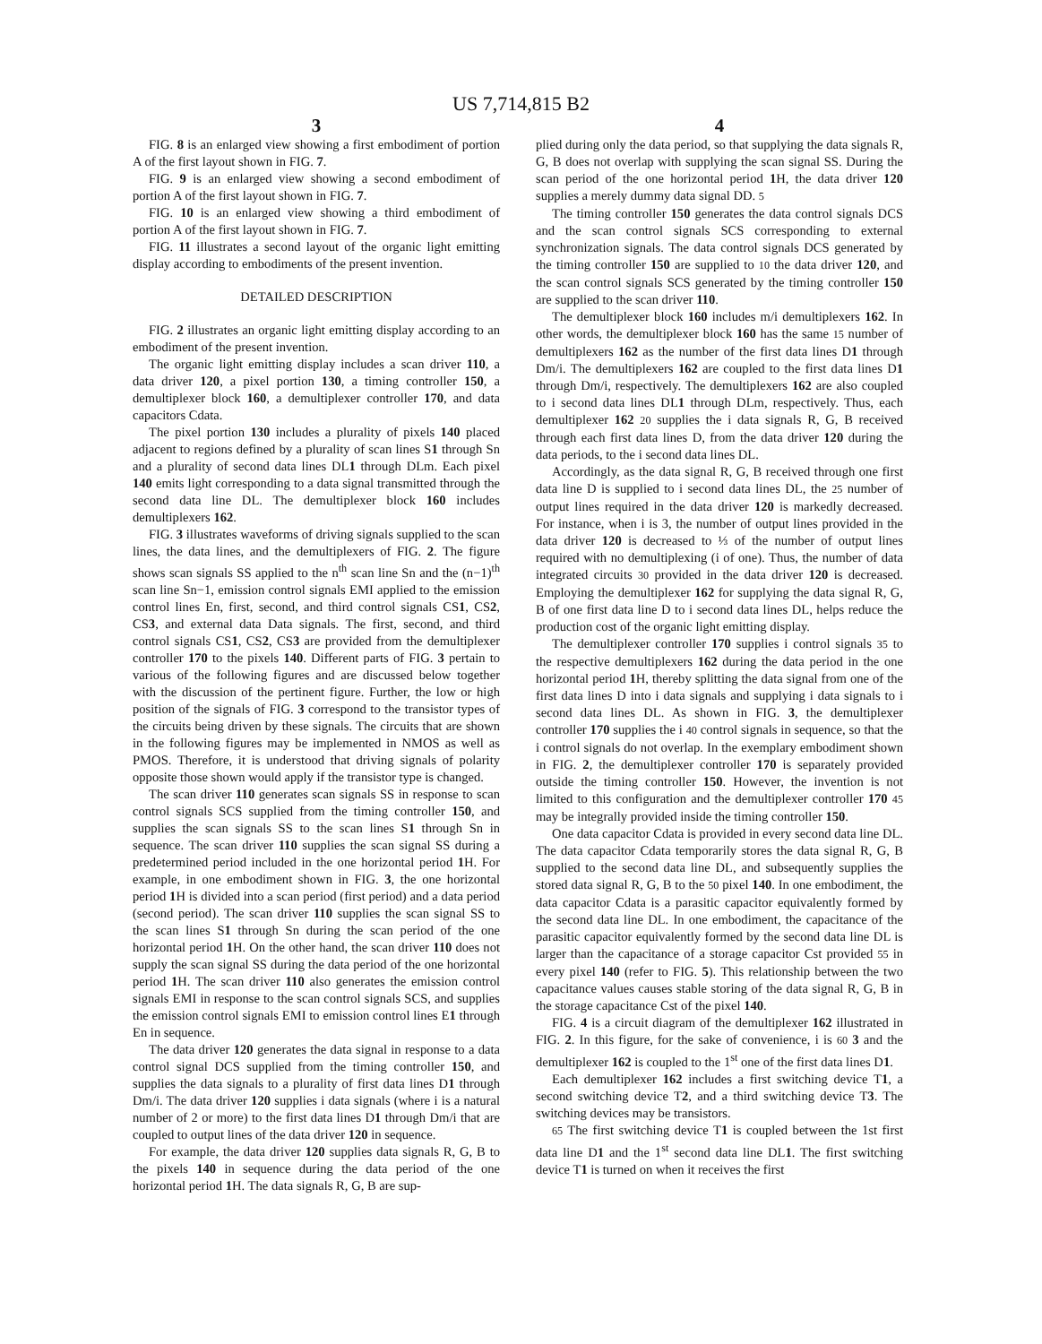US 7,714,815 B2
3
FIG. 8 is an enlarged view showing a first embodiment of portion A of the first layout shown in FIG. 7.
FIG. 9 is an enlarged view showing a second embodiment of portion A of the first layout shown in FIG. 7.
FIG. 10 is an enlarged view showing a third embodiment of portion A of the first layout shown in FIG. 7.
FIG. 11 illustrates a second layout of the organic light emitting display according to embodiments of the present invention.
DETAILED DESCRIPTION
FIG. 2 illustrates an organic light emitting display according to an embodiment of the present invention.
The organic light emitting display includes a scan driver 110, a data driver 120, a pixel portion 130, a timing controller 150, a demultiplexer block 160, a demultiplexer controller 170, and data capacitors Cdata.
The pixel portion 130 includes a plurality of pixels 140 placed adjacent to regions defined by a plurality of scan lines S1 through Sn and a plurality of second data lines DL1 through DLm. Each pixel 140 emits light corresponding to a data signal transmitted through the second data line DL. The demultiplexer block 160 includes demultiplexers 162.
FIG. 3 illustrates waveforms of driving signals supplied to the scan lines, the data lines, and the demultiplexers of FIG. 2. The figure shows scan signals SS applied to the n<sup>th</sup> scan line Sn and the (n−1)<sup>th</sup> scan line Sn−1, emission control signals EMI applied to the emission control lines En, first, second, and third control signals CS1, CS2, CS3, and external data Data signals. The first, second, and third control signals CS1, CS2, CS3 are provided from the demultiplexer controller 170 to the pixels 140. Different parts of FIG. 3 pertain to various of the following figures and are discussed below together with the discussion of the pertinent figure. Further, the low or high position of the signals of FIG. 3 correspond to the transistor types of the circuits being driven by these signals. The circuits that are shown in the following figures may be implemented in NMOS as well as PMOS. Therefore, it is understood that driving signals of polarity opposite those shown would apply if the transistor type is changed.
The scan driver 110 generates scan signals SS in response to scan control signals SCS supplied from the timing controller 150, and supplies the scan signals SS to the scan lines S1 through Sn in sequence. The scan driver 110 supplies the scan signal SS during a predetermined period included in the one horizontal period 1 H. For example, in one embodiment shown in FIG. 3, the one horizontal period 1 H is divided into a scan period (first period) and a data period (second period). The scan driver 110 supplies the scan signal SS to the scan lines S1 through Sn during the scan period of the one horizontal period 1 H. On the other hand, the scan driver 110 does not supply the scan signal SS during the data period of the one horizontal period 1 H. The scan driver 110 also generates the emission control signals EMI in response to the scan control signals SCS, and supplies the emission control signals EMI to emission control lines E1 through En in sequence.
The data driver 120 generates the data signal in response to a data control signal DCS supplied from the timing controller 150, and supplies the data signals to a plurality of first data lines D1 through Dm/i. The data driver 120 supplies i data signals (where i is a natural number of 2 or more) to the first data lines D1 through Dm/i that are coupled to output lines of the data driver 120 in sequence.
For example, the data driver 120 supplies data signals R, G, B to the pixels 140 in sequence during the data period of the one horizontal period 1 H. The data signals R, G, B are sup-
4
plied during only the data period, so that supplying the data signals R, G, B does not overlap with supplying the scan signal SS. During the scan period of the one horizontal period 1 H, the data driver 120 supplies a merely dummy data signal DD. 5
The timing controller 150 generates the data control signals DCS and the scan control signals SCS corresponding to external synchronization signals. The data control signals DCS generated by the timing controller 150 are supplied to 10 the data driver 120, and the scan control signals SCS generated by the timing controller 150 are supplied to the scan driver 110.
The demultiplexer block 160 includes m/i demultiplexers 162. In other words, the demultiplexer block 160 has the same 15 number of demultiplexers 162 as the number of the first data lines D1 through Dm/i. The demultiplexers 162 are coupled to the first data lines D1 through Dm/i, respectively. The demultiplexers 162 are also coupled to i second data lines DL1 through DLm, respectively. Thus, each demultiplexer 162 20 supplies the i data signals R, G, B received through each first data lines D, from the data driver 120 during the data periods, to the i second data lines DL.
Accordingly, as the data signal R, G, B received through one first data line D is supplied to i second data lines DL, the 25 number of output lines required in the data driver 120 is markedly decreased. For instance, when i is 3, the number of output lines provided in the data driver 120 is decreased to ⅓ of the number of output lines required with no demultiplexing (i of one). Thus, the number of data integrated circuits 30 provided in the data driver 120 is decreased. Employing the demultiplexer 162 for supplying the data signal R, G, B of one first data line D to i second data lines DL, helps reduce the production cost of the organic light emitting display.
The demultiplexer controller 170 supplies i control signals 35 to the respective demultiplexers 162 during the data period in the one horizontal period 1 H, thereby splitting the data signal from one of the first data lines D into i data signals and supplying i data signals to i second data lines DL. As shown in FIG. 3, the demultiplexer controller 170 supplies the i 40 control signals in sequence, so that the i control signals do not overlap. In the exemplary embodiment shown in FIG. 2, the demultiplexer controller 170 is separately provided outside the timing controller 150. However, the invention is not limited to this configuration and the demultiplexer controller 170 45 may be integrally provided inside the timing controller 150.
One data capacitor Cdata is provided in every second data line DL. The data capacitor Cdata temporarily stores the data signal R, G, B supplied to the second data line DL, and subsequently supplies the stored data signal R, G, B to the 50 pixel 140. In one embodiment, the data capacitor Cdata is a parasitic capacitor equivalently formed by the second data line DL. In one embodiment, the capacitance of the parasitic capacitor equivalently formed by the second data line DL is larger than the capacitance of a storage capacitor Cst provided 55 in every pixel 140 (refer to FIG. 5). This relationship between the two capacitance values causes stable storing of the data signal R, G, B in the storage capacitance Cst of the pixel 140.
FIG. 4 is a circuit diagram of the demultiplexer 162 illustrated in FIG. 2. In this figure, for the sake of convenience, i is 60 3 and the demultiplexer 162 is coupled to the 1<sup>st</sup> one of the first data lines D1.
Each demultiplexer 162 includes a first switching device T1, a second switching device T2, and a third switching device T3. The switching devices may be transistors.
65 The first switching device T1 is coupled between the 1st first data line D1 and the 1<sup>st</sup> second data line DL1. The first switching device T1 is turned on when it receives the first